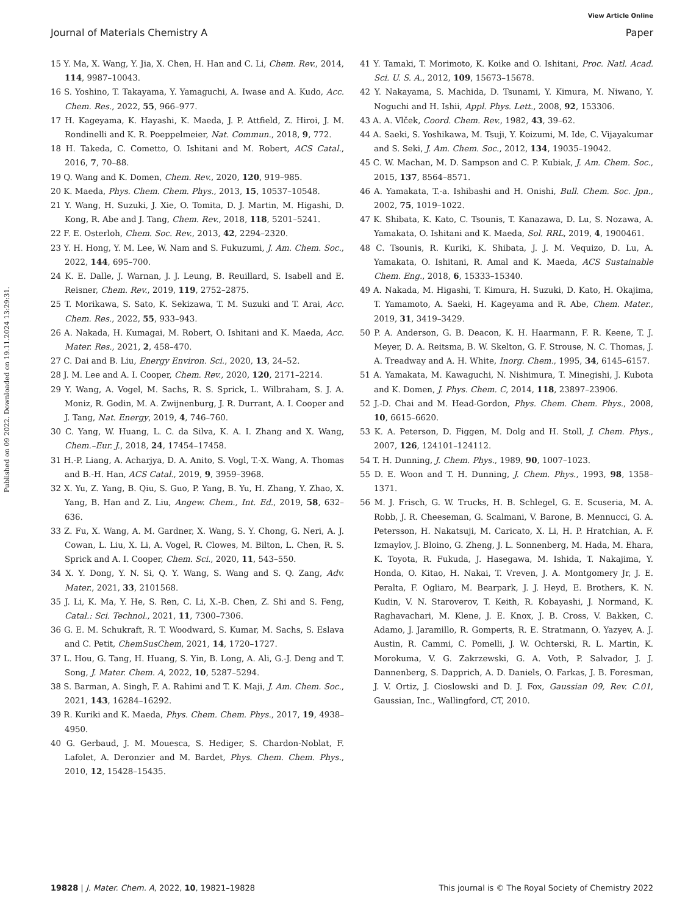View Article Online
Journal of Materials Chemistry A Paper
Published on 09 2022. Downloaded on 19.11.2024 13:29:31.
15 Y. Ma, X. Wang, Y. Jia, X. Chen, H. Han and C. Li, Chem. Rev., 2014, 114, 9987–10043.
16 S. Yoshino, T. Takayama, Y. Yamaguchi, A. Iwase and A. Kudo, Acc. Chem. Res., 2022, 55, 966–977.
17 H. Kageyama, K. Hayashi, K. Maeda, J. P. Attfield, Z. Hiroi, J. M. Rondinelli and K. R. Poeppelmeier, Nat. Commun., 2018, 9, 772.
18 H. Takeda, C. Cometto, O. Ishitani and M. Robert, ACS Catal., 2016, 7, 70–88.
19 Q. Wang and K. Domen, Chem. Rev., 2020, 120, 919–985.
20 K. Maeda, Phys. Chem. Chem. Phys., 2013, 15, 10537–10548.
21 Y. Wang, H. Suzuki, J. Xie, O. Tomita, D. J. Martin, M. Higashi, D. Kong, R. Abe and J. Tang, Chem. Rev., 2018, 118, 5201–5241.
22 F. E. Osterloh, Chem. Soc. Rev., 2013, 42, 2294–2320.
23 Y. H. Hong, Y. M. Lee, W. Nam and S. Fukuzumi, J. Am. Chem. Soc., 2022, 144, 695–700.
24 K. E. Dalle, J. Warnan, J. J. Leung, B. Reuillard, S. Isabell and E. Reisner, Chem. Rev., 2019, 119, 2752–2875.
25 T. Morikawa, S. Sato, K. Sekizawa, T. M. Suzuki and T. Arai, Acc. Chem. Res., 2022, 55, 933–943.
26 A. Nakada, H. Kumagai, M. Robert, O. Ishitani and K. Maeda, Acc. Mater. Res., 2021, 2, 458–470.
27 C. Dai and B. Liu, Energy Environ. Sci., 2020, 13, 24–52.
28 J. M. Lee and A. I. Cooper, Chem. Rev., 2020, 120, 2171–2214.
29 Y. Wang, A. Vogel, M. Sachs, R. S. Sprick, L. Wilbraham, S. J. A. Moniz, R. Godin, M. A. Zwijnenburg, J. R. Durrant, A. I. Cooper and J. Tang, Nat. Energy, 2019, 4, 746–760.
30 C. Yang, W. Huang, L. C. da Silva, K. A. I. Zhang and X. Wang, Chem.–Eur. J., 2018, 24, 17454–17458.
31 H.-P. Liang, A. Acharjya, D. A. Anito, S. Vogl, T.-X. Wang, A. Thomas and B.-H. Han, ACS Catal., 2019, 9, 3959–3968.
32 X. Yu, Z. Yang, B. Qiu, S. Guo, P. Yang, B. Yu, H. Zhang, Y. Zhao, X. Yang, B. Han and Z. Liu, Angew. Chem., Int. Ed., 2019, 58, 632–636.
33 Z. Fu, X. Wang, A. M. Gardner, X. Wang, S. Y. Chong, G. Neri, A. J. Cowan, L. Liu, X. Li, A. Vogel, R. Clowes, M. Bilton, L. Chen, R. S. Sprick and A. I. Cooper, Chem. Sci., 2020, 11, 543–550.
34 X. Y. Dong, Y. N. Si, Q. Y. Wang, S. Wang and S. Q. Zang, Adv. Mater., 2021, 33, 2101568.
35 J. Li, K. Ma, Y. He, S. Ren, C. Li, X.-B. Chen, Z. Shi and S. Feng, Catal.: Sci. Technol., 2021, 11, 7300–7306.
36 G. E. M. Schukraft, R. T. Woodward, S. Kumar, M. Sachs, S. Eslava and C. Petit, ChemSusChem, 2021, 14, 1720–1727.
37 L. Hou, G. Tang, H. Huang, S. Yin, B. Long, A. Ali, G.-J. Deng and T. Song, J. Mater. Chem. A, 2022, 10, 5287–5294.
38 S. Barman, A. Singh, F. A. Rahimi and T. K. Maji, J. Am. Chem. Soc., 2021, 143, 16284–16292.
39 R. Kuriki and K. Maeda, Phys. Chem. Chem. Phys., 2017, 19, 4938–4950.
40 G. Gerbaud, J. M. Mouesca, S. Hediger, S. Chardon-Noblat, F. Lafolet, A. Deronzier and M. Bardet, Phys. Chem. Chem. Phys., 2010, 12, 15428–15435.
41 Y. Tamaki, T. Morimoto, K. Koike and O. Ishitani, Proc. Natl. Acad. Sci. U. S. A., 2012, 109, 15673–15678.
42 Y. Nakayama, S. Machida, D. Tsunami, Y. Kimura, M. Niwano, Y. Noguchi and H. Ishii, Appl. Phys. Lett., 2008, 92, 153306.
43 A. A. Vlček, Coord. Chem. Rev., 1982, 43, 39–62.
44 A. Saeki, S. Yoshikawa, M. Tsuji, Y. Koizumi, M. Ide, C. Vijayakumar and S. Seki, J. Am. Chem. Soc., 2012, 134, 19035–19042.
45 C. W. Machan, M. D. Sampson and C. P. Kubiak, J. Am. Chem. Soc., 2015, 137, 8564–8571.
46 A. Yamakata, T.-a. Ishibashi and H. Onishi, Bull. Chem. Soc. Jpn., 2002, 75, 1019–1022.
47 K. Shibata, K. Kato, C. Tsounis, T. Kanazawa, D. Lu, S. Nozawa, A. Yamakata, O. Ishitani and K. Maeda, Sol. RRL, 2019, 4, 1900461.
48 C. Tsounis, R. Kuriki, K. Shibata, J. J. M. Vequizo, D. Lu, A. Yamakata, O. Ishitani, R. Amal and K. Maeda, ACS Sustainable Chem. Eng., 2018, 6, 15333–15340.
49 A. Nakada, M. Higashi, T. Kimura, H. Suzuki, D. Kato, H. Okajima, T. Yamamoto, A. Saeki, H. Kageyama and R. Abe, Chem. Mater., 2019, 31, 3419–3429.
50 P. A. Anderson, G. B. Deacon, K. H. Haarmann, F. R. Keene, T. J. Meyer, D. A. Reitsma, B. W. Skelton, G. F. Strouse, N. C. Thomas, J. A. Treadway and A. H. White, Inorg. Chem., 1995, 34, 6145–6157.
51 A. Yamakata, M. Kawaguchi, N. Nishimura, T. Minegishi, J. Kubota and K. Domen, J. Phys. Chem. C, 2014, 118, 23897–23906.
52 J.-D. Chai and M. Head-Gordon, Phys. Chem. Chem. Phys., 2008, 10, 6615–6620.
53 K. A. Peterson, D. Figgen, M. Dolg and H. Stoll, J. Chem. Phys., 2007, 126, 124101–124112.
54 T. H. Dunning, J. Chem. Phys., 1989, 90, 1007–1023.
55 D. E. Woon and T. H. Dunning, J. Chem. Phys., 1993, 98, 1358–1371.
56 M. J. Frisch, G. W. Trucks, H. B. Schlegel, G. E. Scuseria, M. A. Robb, J. R. Cheeseman, G. Scalmani, V. Barone, B. Mennucci, G. A. Petersson, H. Nakatsuji, M. Caricato, X. Li, H. P. Hratchian, A. F. Izmaylov, J. Bloino, G. Zheng, J. L. Sonnenberg, M. Hada, M. Ehara, K. Toyota, R. Fukuda, J. Hasegawa, M. Ishida, T. Nakajima, Y. Honda, O. Kitao, H. Nakai, T. Vreven, J. A. Montgomery Jr, J. E. Peralta, F. Ogliaro, M. Bearpark, J. J. Heyd, E. Brothers, K. N. Kudin, V. N. Staroverov, T. Keith, R. Kobayashi, J. Normand, K. Raghavachari, M. Klene, J. E. Knox, J. B. Cross, V. Bakken, C. Adamo, J. Jaramillo, R. Gomperts, R. E. Stratmann, O. Yazyev, A. J. Austin, R. Cammi, C. Pomelli, J. W. Ochterski, R. L. Martin, K. Morokuma, V. G. Zakrzewski, G. A. Voth, P. Salvador, J. J. Dannenberg, S. Dapprich, A. D. Daniels, O. Farkas, J. B. Foresman, J. V. Ortiz, J. Cioslowski and D. J. Fox, Gaussian 09, Rev. C.01, Gaussian, Inc., Wallingford, CT, 2010.
19828 | J. Mater. Chem. A, 2022, 10, 19821–19828 This journal is © The Royal Society of Chemistry 2022